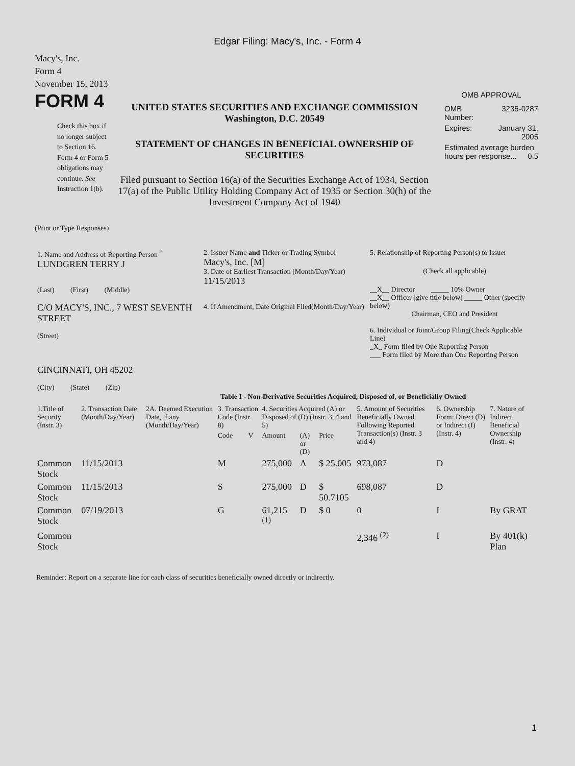Edgar Filing: Macy's, Inc. - Form 4
Macy's, Inc.
Form 4
November 15, 2013
FORM 4
Check this box if no longer subject to Section 16. Form 4 or Form 5 obligations may continue. See Instruction 1(b).
UNITED STATES SECURITIES AND EXCHANGE COMMISSION
Washington, D.C. 20549
STATEMENT OF CHANGES IN BENEFICIAL OWNERSHIP OF SECURITIES
Filed pursuant to Section 16(a) of the Securities Exchange Act of 1934, Section 17(a) of the Public Utility Holding Company Act of 1935 or Section 30(h) of the Investment Company Act of 1940
OMB APPROVAL
| OMB Number: | 3235-0287 |
| Expires: | January 31, 2005 |
| Estimated average burden hours per response... 0.5 | |
(Print or Type Responses)
| 1. Name and Address of Reporting Person <sup>*</sup> LUNDGREN TERRY J (Last) (First) (Middle) C/O MACY'S, INC., 7 WEST SEVENTH STREET (Street) CINCINNATI, OH 45202 (City) (State) (Zip) | 2. Issuer Name and Ticker or Trading Symbol Macy's, Inc. [M] 3. Date of Earliest Transaction (Month/Day/Year) 11/15/2013 4. If Amendment, Date Original Filed(Month/Day/Year) | 5. Relationship of Reporting Person(s) to Issuer (Check all applicable) __X__ Director _____ 10% Owner __X__ Officer (give title below) _____ Other (specify below) Chairman, CEO and President 6. Individual or Joint/Group Filing(Check Applicable Line) _X_ Form filed by One Reporting Person ___ Form filed by More than One Reporting Person |
Table I - Non-Derivative Securities Acquired, Disposed of, or Beneficially Owned
| 1.Title of Security (Instr. 3) | 2. Transaction Date (Month/Day/Year) | 2A. Deemed Execution Date, if any (Month/Day/Year) | 3. Transaction Code (Instr. 8) | | 4. Securities Acquired (A) or Disposed of (D) (Instr. 3, 4 and 5) | | | 5. Amount of Securities Beneficially Owned Following Reported Transaction(s) (Instr. 3 and 4) | 6. Ownership Form: Direct (D) or Indirect (I) (Instr. 4) | 7. Nature of Indirect Beneficial Ownership (Instr. 4) |
| --- | --- | --- | --- | --- | --- | --- | --- | --- | --- | --- |
| | | | Code | V | Amount | (A) or (D) | Price | | | |
| Common Stock | 11/15/2013 | | M | | 275,000 | A | $ 25.005 | 973,087 | D | |
| Common Stock | 11/15/2013 | | S | | 275,000 | D | $ 50.7105 | 698,087 | D | |
| Common Stock | 07/19/2013 | | G | | 61,215 <sup>(1)</sup> | D | $ 0 | 0 | I | By GRAT |
| Common Stock | | | | | | | | 2,346 <sup>(2)</sup> | I | By 401(k) Plan |
Reminder: Report on a separate line for each class of securities beneficially owned directly or indirectly.
1